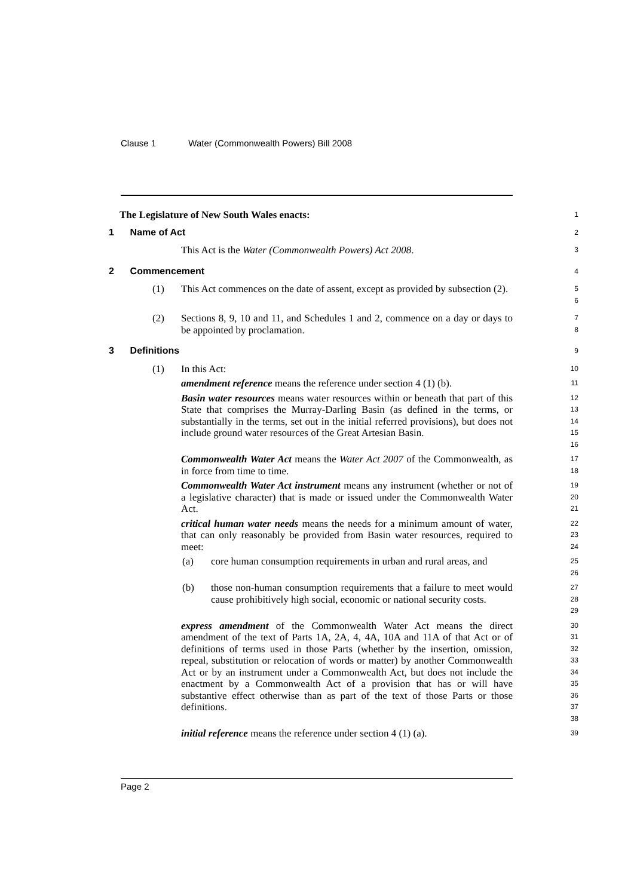Clause 1 Water (Commonwealth Powers) Bill 2008
The Legislature of New South Wales enacts:
1
1 Name of Act
2
This Act is the Water (Commonwealth Powers) Act 2008.
3
2 Commencement
4
(1) This Act commences on the date of assent, except as provided by subsection (2).
5
6
(2) Sections 8, 9, 10 and 11, and Schedules 1 and 2, commence on a day or days to be appointed by proclamation.
7
8
3 Definitions
9
(1) In this Act:
10
amendment reference means the reference under section 4 (1) (b).
11
Basin water resources means water resources within or beneath that part of this State that comprises the Murray-Darling Basin (as defined in the terms, or substantially in the terms, set out in the initial referred provisions), but does not include ground water resources of the Great Artesian Basin.
12
13
14
15
16
Commonwealth Water Act means the Water Act 2007 of the Commonwealth, as in force from time to time.
17
18
Commonwealth Water Act instrument means any instrument (whether or not of a legislative character) that is made or issued under the Commonwealth Water Act.
19
20
21
critical human water needs means the needs for a minimum amount of water, that can only reasonably be provided from Basin water resources, required to meet:
22
23
24
(a) core human consumption requirements in urban and rural areas, and
25
26
(b) those non-human consumption requirements that a failure to meet would cause prohibitively high social, economic or national security costs.
27
28
29
express amendment of the Commonwealth Water Act means the direct amendment of the text of Parts 1A, 2A, 4, 4A, 10A and 11A of that Act or of definitions of terms used in those Parts (whether by the insertion, omission, repeal, substitution or relocation of words or matter) by another Commonwealth Act or by an instrument under a Commonwealth Act, but does not include the enactment by a Commonwealth Act of a provision that has or will have substantive effect otherwise than as part of the text of those Parts or those definitions.
30
31
32
33
34
35
36
37
38
initial reference means the reference under section 4 (1) (a).
39
Page 2